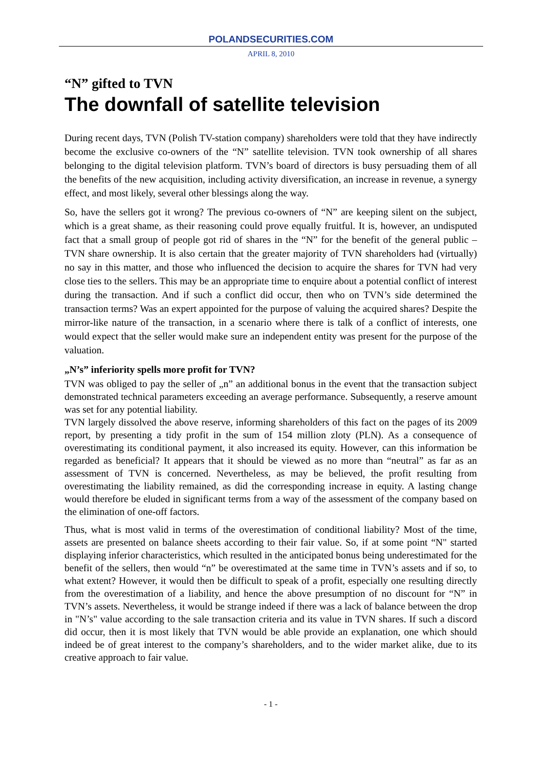POLANDSECURITIES.COM
APRIL 8, 2010
“N” gifted to TVN
The downfall of satellite television
During recent days, TVN (Polish TV-station company) shareholders were told that they have indirectly become the exclusive co-owners of the “N” satellite television. TVN took ownership of all shares belonging to the digital television platform. TVN’s board of directors is busy persuading them of all the benefits of the new acquisition, including activity diversification, an increase in revenue, a synergy effect, and most likely, several other blessings along the way.
So, have the sellers got it wrong? The previous co-owners of “N” are keeping silent on the subject, which is a great shame, as their reasoning could prove equally fruitful. It is, however, an undisputed fact that a small group of people got rid of shares in the “N” for the benefit of the general public – TVN share ownership. It is also certain that the greater majority of TVN shareholders had (virtually) no say in this matter, and those who influenced the decision to acquire the shares for TVN had very close ties to the sellers. This may be an appropriate time to enquire about a potential conflict of interest during the transaction. And if such a conflict did occur, then who on TVN’s side determined the transaction terms? Was an expert appointed for the purpose of valuing the acquired shares? Despite the mirror-like nature of the transaction, in a scenario where there is talk of a conflict of interests, one would expect that the seller would make sure an independent entity was present for the purpose of the valuation.
„N’s” inferiority spells more profit for TVN?
TVN was obliged to pay the seller of „n” an additional bonus in the event that the transaction subject demonstrated technical parameters exceeding an average performance. Subsequently, a reserve amount was set for any potential liability.
TVN largely dissolved the above reserve, informing shareholders of this fact on the pages of its 2009 report, by presenting a tidy profit in the sum of 154 million zloty (PLN). As a consequence of overestimating its conditional payment, it also increased its equity. However, can this information be regarded as beneficial? It appears that it should be viewed as no more than “neutral” as far as an assessment of TVN is concerned. Nevertheless, as may be believed, the profit resulting from overestimating the liability remained, as did the corresponding increase in equity. A lasting change would therefore be eluded in significant terms from a way of the assessment of the company based on the elimination of one-off factors.
Thus, what is most valid in terms of the overestimation of conditional liability? Most of the time, assets are presented on balance sheets according to their fair value. So, if at some point “N" started displaying inferior characteristics, which resulted in the anticipated bonus being underestimated for the benefit of the sellers, then would “n” be overestimated at the same time in TVN’s assets and if so, to what extent? However, it would then be difficult to speak of a profit, especially one resulting directly from the overestimation of a liability, and hence the above presumption of no discount for “N” in TVN’s assets. Nevertheless, it would be strange indeed if there was a lack of balance between the drop in "N’s" value according to the sale transaction criteria and its value in TVN shares. If such a discord did occur, then it is most likely that TVN would be able provide an explanation, one which should indeed be of great interest to the company’s shareholders, and to the wider market alike, due to its creative approach to fair value.
- 1 -